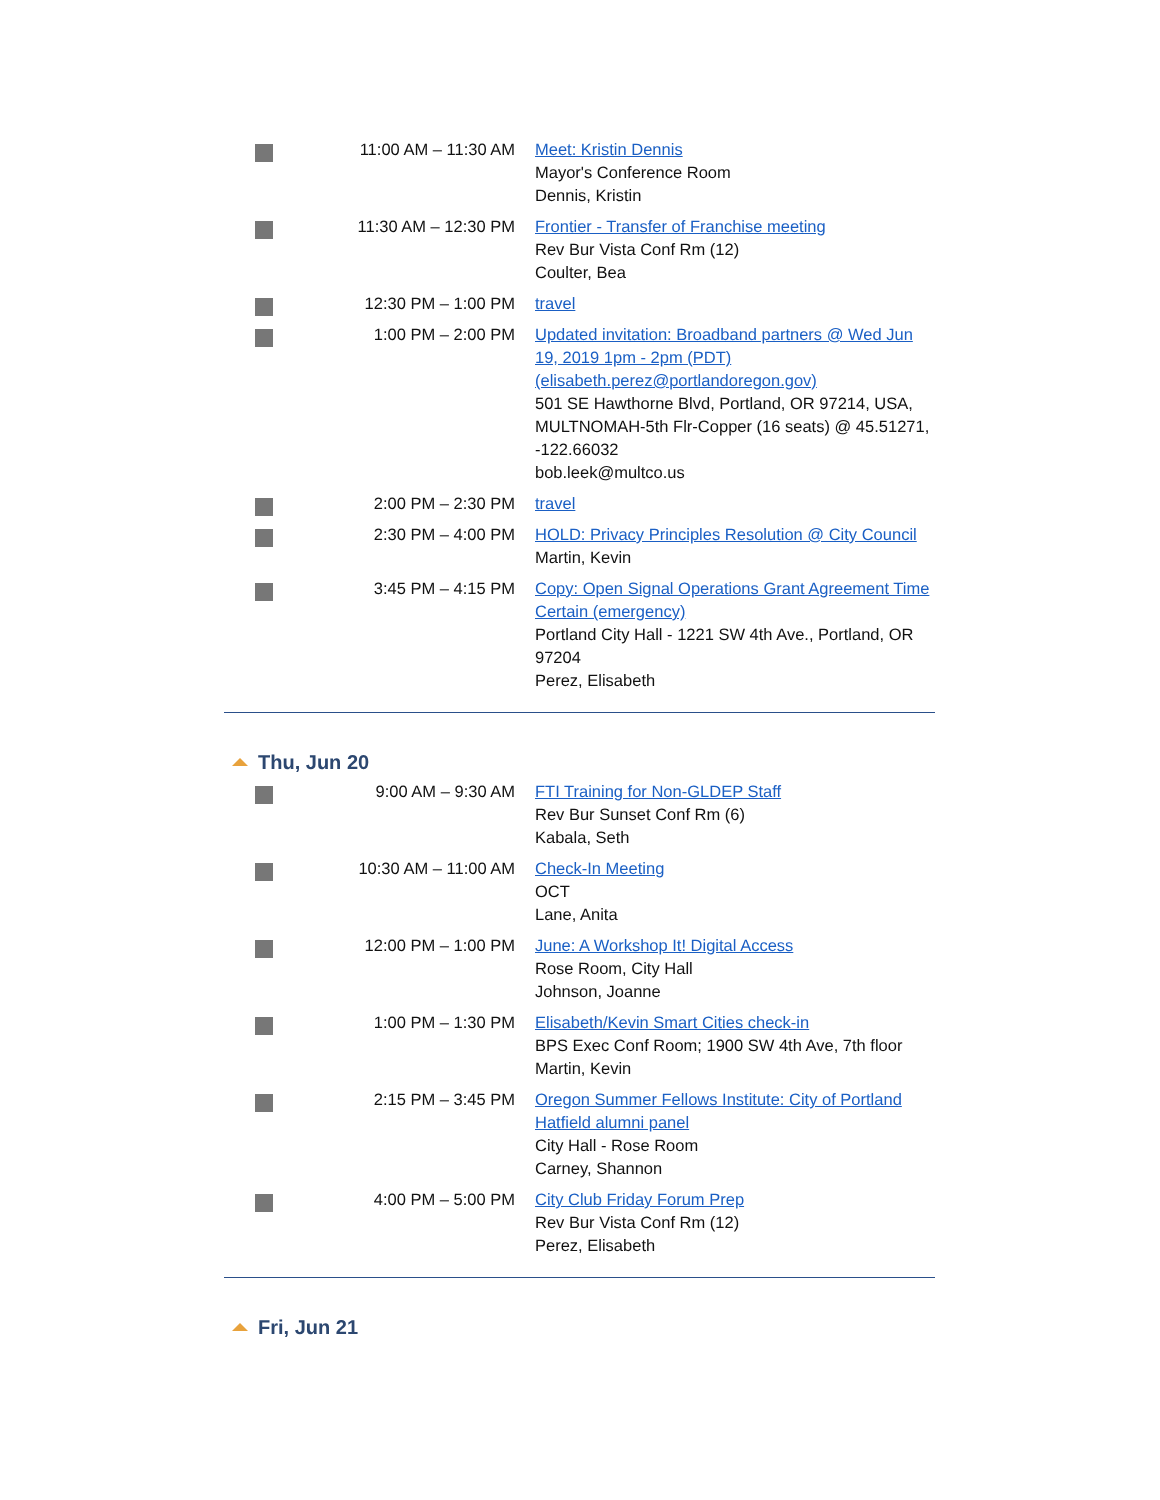| | 11:00 AM – 11:30 AM | Meet: Kristin Dennis Mayor's Conference Room Dennis, Kristin |
| | 11:30 AM – 12:30 PM | Frontier - Transfer of Franchise meeting Rev Bur Vista Conf Rm (12) Coulter, Bea |
| | 12:30 PM – 1:00 PM | travel |
| | 1:00 PM – 2:00 PM | Updated invitation: Broadband partners @ Wed Jun 19, 2019 1pm - 2pm (PDT) (elisabeth.perez@portlandoregon.gov) 501 SE Hawthorne Blvd, Portland, OR 97214, USA, MULTNOMAH-5th Flr-Copper (16 seats) @ 45.51271, -122.66032 bob.leek@multco.us |
| | 2:00 PM – 2:30 PM | travel |
| | 2:30 PM – 4:00 PM | HOLD: Privacy Principles Resolution @ City Council Martin, Kevin |
| | 3:45 PM – 4:15 PM | Copy: Open Signal Operations Grant Agreement Time Certain (emergency) Portland City Hall - 1221 SW 4th Ave., Portland, OR 97204 Perez, Elisabeth |
Thu, Jun 20
| | 9:00 AM – 9:30 AM | FTI Training for Non-GLDEP Staff Rev Bur Sunset Conf Rm (6) Kabala, Seth |
| | 10:30 AM – 11:00 AM | Check-In Meeting OCT Lane, Anita |
| | 12:00 PM – 1:00 PM | June: A Workshop It! Digital Access Rose Room, City Hall Johnson, Joanne |
| | 1:00 PM – 1:30 PM | Elisabeth/Kevin Smart Cities check-in BPS Exec Conf Room; 1900 SW 4th Ave, 7th floor Martin, Kevin |
| | 2:15 PM – 3:45 PM | Oregon Summer Fellows Institute: City of Portland Hatfield alumni panel City Hall - Rose Room Carney, Shannon |
| | 4:00 PM – 5:00 PM | City Club Friday Forum Prep Rev Bur Vista Conf Rm (12) Perez, Elisabeth |
Fri, Jun 21